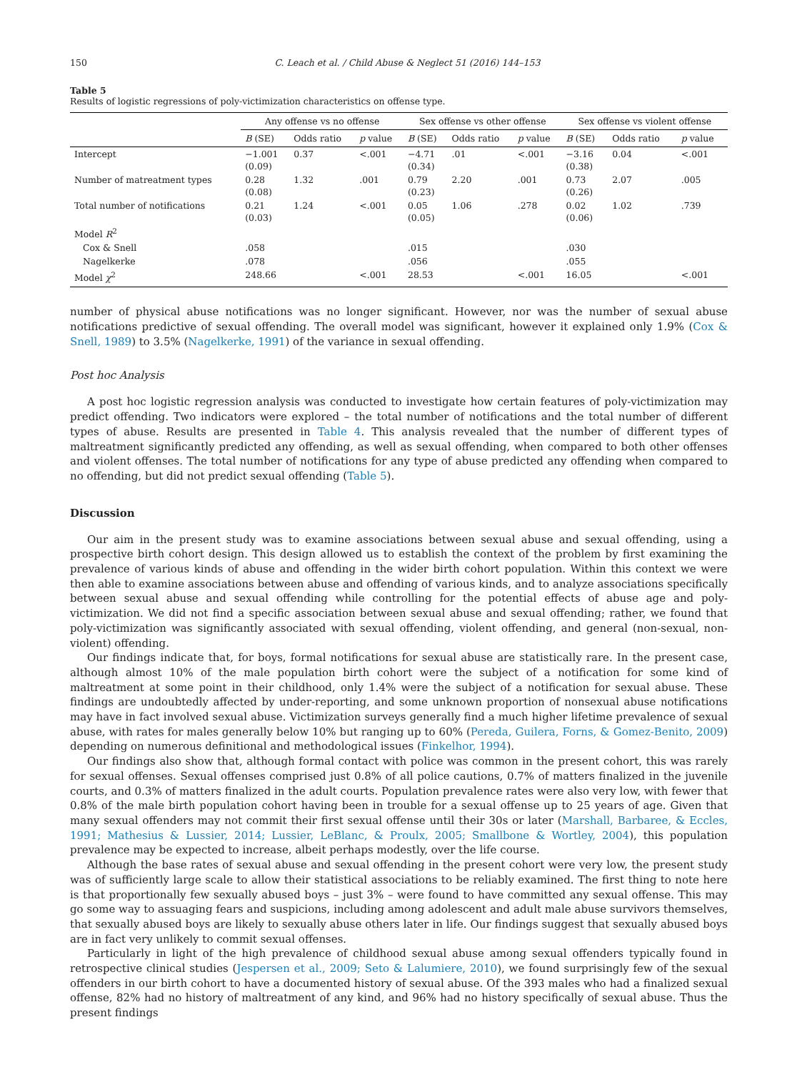150 C. Leach et al. / Child Abuse & Neglect 51 (2016) 144–153
Table 5
Results of logistic regressions of poly-victimization characteristics on offense type.
| | Any offense vs no offense | | | Sex offense vs other offense | | | Sex offense vs violent offense | | |
| --- | --- | --- | --- | --- | --- | --- | --- | --- | --- |
| | B (SE) | Odds ratio | p value | B (SE) | Odds ratio | p value | B (SE) | Odds ratio | p value |
| Intercept | −1.001 (0.09) | 0.37 | <.001 | −4.71 (0.34) | .01 | <.001 | −3.16 (0.38) | 0.04 | <.001 |
| Number of matreatment types | 0.28 (0.08) | 1.32 | .001 | 0.79 (0.23) | 2.20 | .001 | 0.73 (0.26) | 2.07 | .005 |
| Total number of notifications | 0.21 (0.03) | 1.24 | <.001 | 0.05 (0.05) | 1.06 | .278 | 0.02 (0.06) | 1.02 | .739 |
| Model R<sup>2</sup> | | | | | | | | | |
| Cox & Snell | .058 | | | .015 | | | .030 | | |
| Nagelkerke | .078 | | | .056 | | | .055 | | |
| Model χ<sup>2</sup> | 248.66 | | <.001 | 28.53 | | <.001 | 16.05 | | <.001 |
number of physical abuse notifications was no longer significant. However, nor was the number of sexual abuse notifications predictive of sexual offending. The overall model was significant, however it explained only 1.9% (Cox & Snell, 1989) to 3.5% (Nagelkerke, 1991) of the variance in sexual offending.
Post hoc Analysis
A post hoc logistic regression analysis was conducted to investigate how certain features of poly-victimization may predict offending. Two indicators were explored – the total number of notifications and the total number of different types of abuse. Results are presented in Table 4. This analysis revealed that the number of different types of maltreatment significantly predicted any offending, as well as sexual offending, when compared to both other offenses and violent offenses. The total number of notifications for any type of abuse predicted any offending when compared to no offending, but did not predict sexual offending (Table 5).
Discussion
Our aim in the present study was to examine associations between sexual abuse and sexual offending, using a prospective birth cohort design. This design allowed us to establish the context of the problem by first examining the prevalence of various kinds of abuse and offending in the wider birth cohort population. Within this context we were then able to examine associations between abuse and offending of various kinds, and to analyze associations specifically between sexual abuse and sexual offending while controlling for the potential effects of abuse age and poly-victimization. We did not find a specific association between sexual abuse and sexual offending; rather, we found that poly-victimization was significantly associated with sexual offending, violent offending, and general (non-sexual, non-violent) offending.
Our findings indicate that, for boys, formal notifications for sexual abuse are statistically rare. In the present case, although almost 10% of the male population birth cohort were the subject of a notification for some kind of maltreatment at some point in their childhood, only 1.4% were the subject of a notification for sexual abuse. These findings are undoubtedly affected by under-reporting, and some unknown proportion of nonsexual abuse notifications may have in fact involved sexual abuse. Victimization surveys generally find a much higher lifetime prevalence of sexual abuse, with rates for males generally below 10% but ranging up to 60% (Pereda, Guilera, Forns, & Gomez-Benito, 2009) depending on numerous definitional and methodological issues (Finkelhor, 1994).
Our findings also show that, although formal contact with police was common in the present cohort, this was rarely for sexual offenses. Sexual offenses comprised just 0.8% of all police cautions, 0.7% of matters finalized in the juvenile courts, and 0.3% of matters finalized in the adult courts. Population prevalence rates were also very low, with fewer that 0.8% of the male birth population cohort having been in trouble for a sexual offense up to 25 years of age. Given that many sexual offenders may not commit their first sexual offense until their 30s or later (Marshall, Barbaree, & Eccles, 1991; Mathesius & Lussier, 2014; Lussier, LeBlanc, & Proulx, 2005; Smallbone & Wortley, 2004), this population prevalence may be expected to increase, albeit perhaps modestly, over the life course.
Although the base rates of sexual abuse and sexual offending in the present cohort were very low, the present study was of sufficiently large scale to allow their statistical associations to be reliably examined. The first thing to note here is that proportionally few sexually abused boys – just 3% – were found to have committed any sexual offense. This may go some way to assuaging fears and suspicions, including among adolescent and adult male abuse survivors themselves, that sexually abused boys are likely to sexually abuse others later in life. Our findings suggest that sexually abused boys are in fact very unlikely to commit sexual offenses.
Particularly in light of the high prevalence of childhood sexual abuse among sexual offenders typically found in retrospective clinical studies (Jespersen et al., 2009; Seto & Lalumiere, 2010), we found surprisingly few of the sexual offenders in our birth cohort to have a documented history of sexual abuse. Of the 393 males who had a finalized sexual offense, 82% had no history of maltreatment of any kind, and 96% had no history specifically of sexual abuse. Thus the present findings